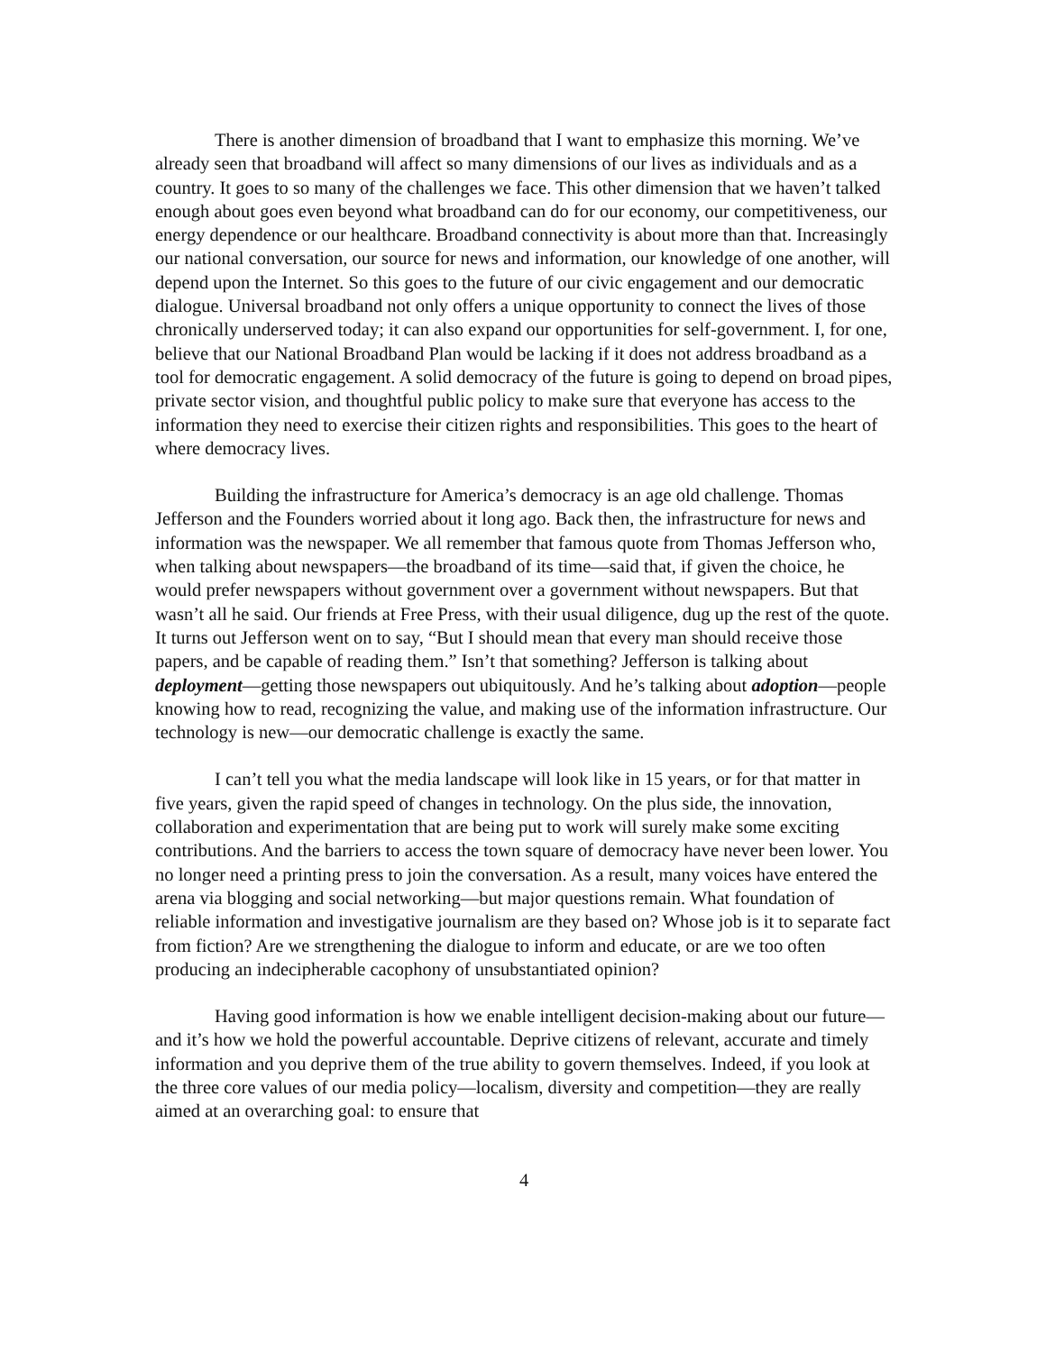There is another dimension of broadband that I want to emphasize this morning. We’ve already seen that broadband will affect so many dimensions of our lives as individuals and as a country. It goes to so many of the challenges we face. This other dimension that we haven’t talked enough about goes even beyond what broadband can do for our economy, our competitiveness, our energy dependence or our healthcare. Broadband connectivity is about more than that. Increasingly our national conversation, our source for news and information, our knowledge of one another, will depend upon the Internet. So this goes to the future of our civic engagement and our democratic dialogue. Universal broadband not only offers a unique opportunity to connect the lives of those chronically underserved today; it can also expand our opportunities for self-government. I, for one, believe that our National Broadband Plan would be lacking if it does not address broadband as a tool for democratic engagement. A solid democracy of the future is going to depend on broad pipes, private sector vision, and thoughtful public policy to make sure that everyone has access to the information they need to exercise their citizen rights and responsibilities. This goes to the heart of where democracy lives.
Building the infrastructure for America’s democracy is an age old challenge. Thomas Jefferson and the Founders worried about it long ago. Back then, the infrastructure for news and information was the newspaper. We all remember that famous quote from Thomas Jefferson who, when talking about newspapers—the broadband of its time—said that, if given the choice, he would prefer newspapers without government over a government without newspapers. But that wasn’t all he said. Our friends at Free Press, with their usual diligence, dug up the rest of the quote. It turns out Jefferson went on to say, “But I should mean that every man should receive those papers, and be capable of reading them.” Isn’t that something? Jefferson is talking about deployment—getting those newspapers out ubiquitously. And he’s talking about adoption—people knowing how to read, recognizing the value, and making use of the information infrastructure. Our technology is new—our democratic challenge is exactly the same.
I can’t tell you what the media landscape will look like in 15 years, or for that matter in five years, given the rapid speed of changes in technology. On the plus side, the innovation, collaboration and experimentation that are being put to work will surely make some exciting contributions. And the barriers to access the town square of democracy have never been lower. You no longer need a printing press to join the conversation. As a result, many voices have entered the arena via blogging and social networking—but major questions remain. What foundation of reliable information and investigative journalism are they based on? Whose job is it to separate fact from fiction? Are we strengthening the dialogue to inform and educate, or are we too often producing an indecipherable cacophony of unsubstantiated opinion?
Having good information is how we enable intelligent decision-making about our future—and it’s how we hold the powerful accountable. Deprive citizens of relevant, accurate and timely information and you deprive them of the true ability to govern themselves. Indeed, if you look at the three core values of our media policy—localism, diversity and competition—they are really aimed at an overarching goal: to ensure that
4